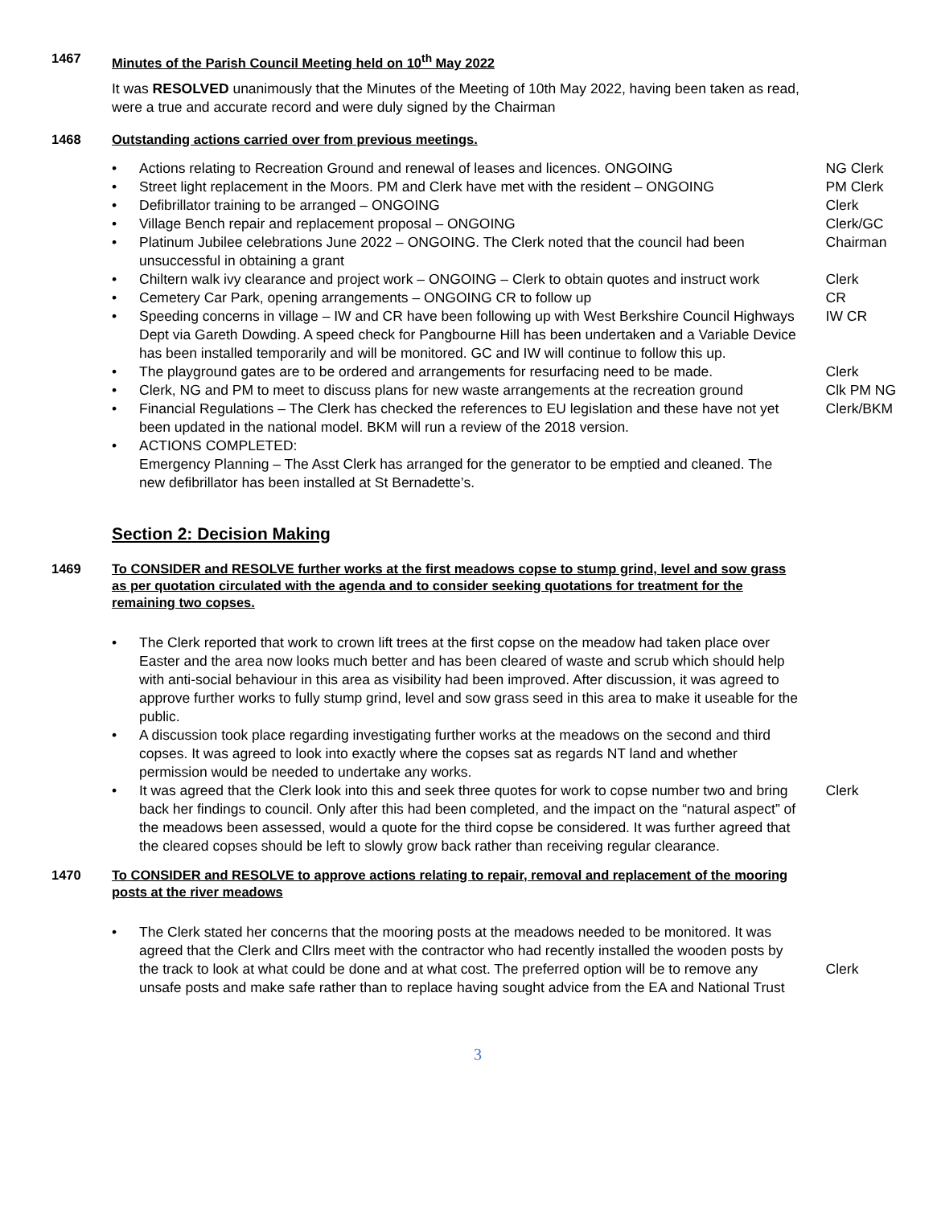1467 Minutes of the Parish Council Meeting held on 10<sup>th</sup> May 2022
It was RESOLVED unanimously that the Minutes of the Meeting of 10th May 2022, having been taken as read, were a true and accurate record and were duly signed by the Chairman
1468 Outstanding actions carried over from previous meetings.
• Actions relating to Recreation Ground and renewal of leases and licences. ONGOING NG Clerk
• Street light replacement in the Moors. PM and Clerk have met with the resident – ONGOING PM Clerk
• Defibrillator training to be arranged – ONGOING Clerk
• Village Bench repair and replacement proposal – ONGOING Clerk/GC
• Platinum Jubilee celebrations June 2022 – ONGOING. The Clerk noted that the council had been unsuccessful in obtaining a grant Chairman
• Chiltern walk ivy clearance and project work – ONGOING – Clerk to obtain quotes and instruct work Clerk
• Cemetery Car Park, opening arrangements – ONGOING CR to follow up CR
• Speeding concerns in village – IW and CR have been following up with West Berkshire Council Highways Dept via Gareth Dowding. A speed check for Pangbourne Hill has been undertaken and a Variable Device has been installed temporarily and will be monitored. GC and IW will continue to follow this up. IW CR
• The playground gates are to be ordered and arrangements for resurfacing need to be made. Clerk
• Clerk, NG and PM to meet to discuss plans for new waste arrangements at the recreation ground Clk PM NG
• Financial Regulations – The Clerk has checked the references to EU legislation and these have not yet been updated in the national model. BKM will run a review of the 2018 version. Clerk/BKM
• ACTIONS COMPLETED:
Emergency Planning – The Asst Clerk has arranged for the generator to be emptied and cleaned. The new defibrillator has been installed at St Bernadette’s.
Section 2: Decision Making
1469 To CONSIDER and RESOLVE further works at the first meadows copse to stump grind, level and sow grass as per quotation circulated with the agenda and to consider seeking quotations for treatment for the remaining two copses.
• The Clerk reported that work to crown lift trees at the first copse on the meadow had taken place over Easter and the area now looks much better and has been cleared of waste and scrub which should help with anti-social behaviour in this area as visibility had been improved. After discussion, it was agreed to approve further works to fully stump grind, level and sow grass seed in this area to make it useable for the public.
• A discussion took place regarding investigating further works at the meadows on the second and third copses. It was agreed to look into exactly where the copses sat as regards NT land and whether permission would be needed to undertake any works.
• It was agreed that the Clerk look into this and seek three quotes for work to copse number two and bring back her findings to council. Only after this had been completed, and the impact on the “natural aspect” of the meadows been assessed, would a quote for the third copse be considered. It was further agreed that the cleared copses should be left to slowly grow back rather than receiving regular clearance. Clerk
1470 To CONSIDER and RESOLVE to approve actions relating to repair, removal and replacement of the mooring posts at the river meadows
• The Clerk stated her concerns that the mooring posts at the meadows needed to be monitored. It was agreed that the Clerk and Cllrs meet with the contractor who had recently installed the wooden posts by the track to look at what could be done and at what cost. The preferred option will be to remove any unsafe posts and make safe rather than to replace having sought advice from the EA and National Trust
Clerk
3